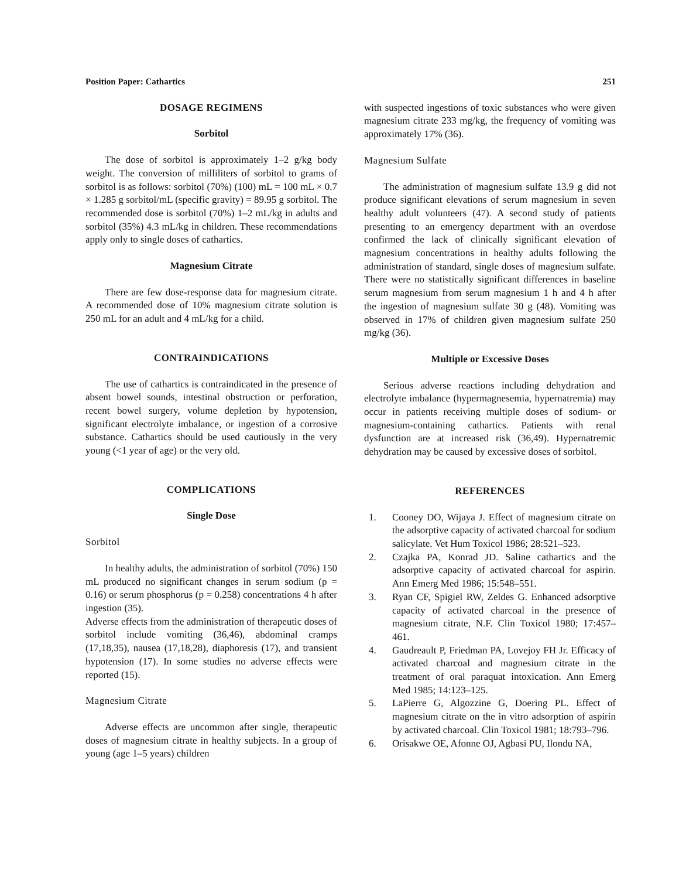Position Paper: Cathartics 251
DOSAGE REGIMENS
Sorbitol
The dose of sorbitol is approximately 1–2 g/kg body weight. The conversion of milliliters of sorbitol to grams of sorbitol is as follows: sorbitol (70%) (100) mL = 100 mL × 0.7 × 1.285 g sorbitol/mL (specific gravity) = 89.95 g sorbitol. The recommended dose is sorbitol (70%) 1–2 mL/kg in adults and sorbitol (35%) 4.3 mL/kg in children. These recommendations apply only to single doses of cathartics.
Magnesium Citrate
There are few dose-response data for magnesium citrate. A recommended dose of 10% magnesium citrate solution is 250 mL for an adult and 4 mL/kg for a child.
CONTRAINDICATIONS
The use of cathartics is contraindicated in the presence of absent bowel sounds, intestinal obstruction or perforation, recent bowel surgery, volume depletion by hypotension, significant electrolyte imbalance, or ingestion of a corrosive substance. Cathartics should be used cautiously in the very young (<1 year of age) or the very old.
COMPLICATIONS
Single Dose
Sorbitol
In healthy adults, the administration of sorbitol (70%) 150 mL produced no significant changes in serum sodium (p = 0.16) or serum phosphorus (p = 0.258) concentrations 4 h after ingestion (35).
Adverse effects from the administration of therapeutic doses of sorbitol include vomiting (36,46), abdominal cramps (17,18,35), nausea (17,18,28), diaphoresis (17), and transient hypotension (17). In some studies no adverse effects were reported (15).
Magnesium Citrate
Adverse effects are uncommon after single, therapeutic doses of magnesium citrate in healthy subjects. In a group of young (age 1–5 years) children
with suspected ingestions of toxic substances who were given magnesium citrate 233 mg/kg, the frequency of vomiting was approximately 17% (36).
Magnesium Sulfate
The administration of magnesium sulfate 13.9 g did not produce significant elevations of serum magnesium in seven healthy adult volunteers (47). A second study of patients presenting to an emergency department with an overdose confirmed the lack of clinically significant elevation of magnesium concentrations in healthy adults following the administration of standard, single doses of magnesium sulfate. There were no statistically significant differences in baseline serum magnesium from serum magnesium 1 h and 4 h after the ingestion of magnesium sulfate 30 g (48). Vomiting was observed in 17% of children given magnesium sulfate 250 mg/kg (36).
Multiple or Excessive Doses
Serious adverse reactions including dehydration and electrolyte imbalance (hypermagnesemia, hypernatremia) may occur in patients receiving multiple doses of sodium- or magnesium-containing cathartics. Patients with renal dysfunction are at increased risk (36,49). Hypernatremic dehydration may be caused by excessive doses of sorbitol.
REFERENCES
1. Cooney DO, Wijaya J. Effect of magnesium citrate on the adsorptive capacity of activated charcoal for sodium salicylate. Vet Hum Toxicol 1986; 28:521–523.
2. Czajka PA, Konrad JD. Saline cathartics and the adsorptive capacity of activated charcoal for aspirin. Ann Emerg Med 1986; 15:548–551.
3. Ryan CF, Spigiel RW, Zeldes G. Enhanced adsorptive capacity of activated charcoal in the presence of magnesium citrate, N.F. Clin Toxicol 1980; 17:457–461.
4. Gaudreault P, Friedman PA, Lovejoy FH Jr. Efficacy of activated charcoal and magnesium citrate in the treatment of oral paraquat intoxication. Ann Emerg Med 1985; 14:123–125.
5. LaPierre G, Algozzine G, Doering PL. Effect of magnesium citrate on the in vitro adsorption of aspirin by activated charcoal. Clin Toxicol 1981; 18:793–796.
6. Orisakwe OE, Afonne OJ, Agbasi PU, Ilondu NA,